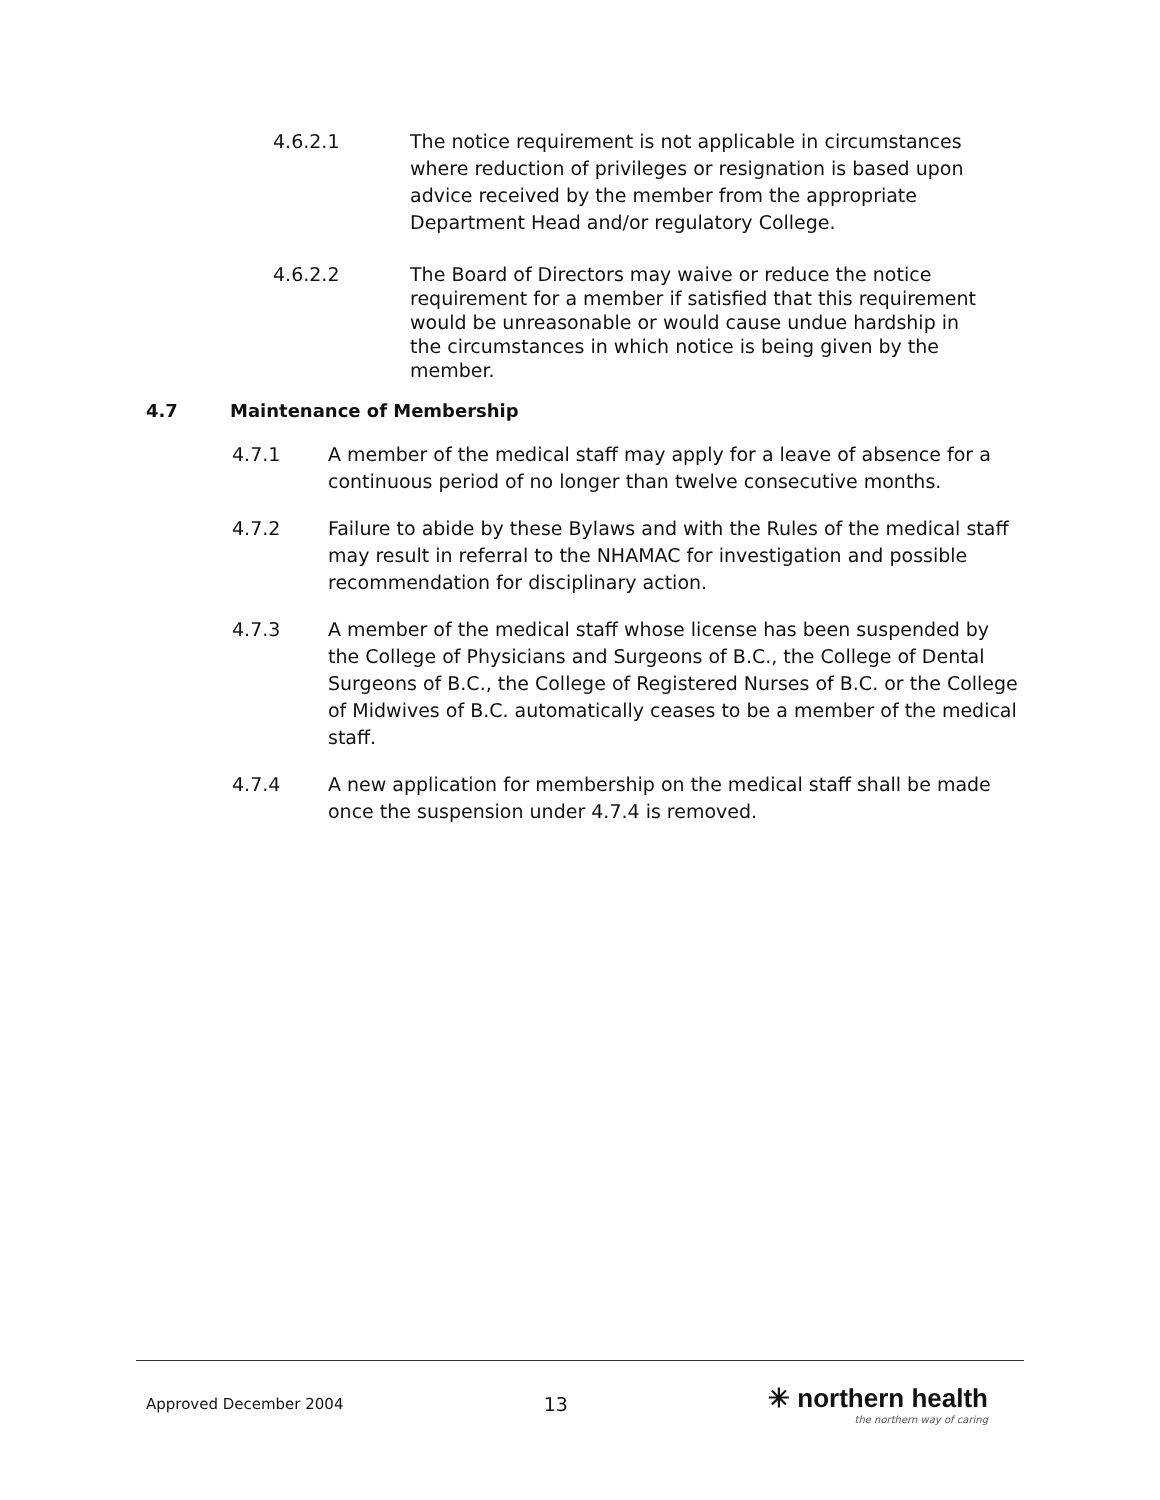4.6.2.1 The notice requirement is not applicable in circumstances where reduction of privileges or resignation is based upon advice received by the member from the appropriate Department Head and/or regulatory College.
4.6.2.2 The Board of Directors may waive or reduce the notice requirement for a member if satisfied that this requirement would be unreasonable or would cause undue hardship in the circumstances in which notice is being given by the member.
4.7 Maintenance of Membership
4.7.1 A member of the medical staff may apply for a leave of absence for a continuous period of no longer than twelve consecutive months.
4.7.2 Failure to abide by these Bylaws and with the Rules of the medical staff may result in referral to the NHAMAC for investigation and possible recommendation for disciplinary action.
4.7.3 A member of the medical staff whose license has been suspended by the College of Physicians and Surgeons of B.C., the College of Dental Surgeons of B.C., the College of Registered Nurses of B.C. or the College of Midwives of B.C. automatically ceases to be a member of the medical staff.
4.7.4 A new application for membership on the medical staff shall be made once the suspension under 4.7.4 is removed.
Approved December 2004 13
✳ northern health
the northern way of caring